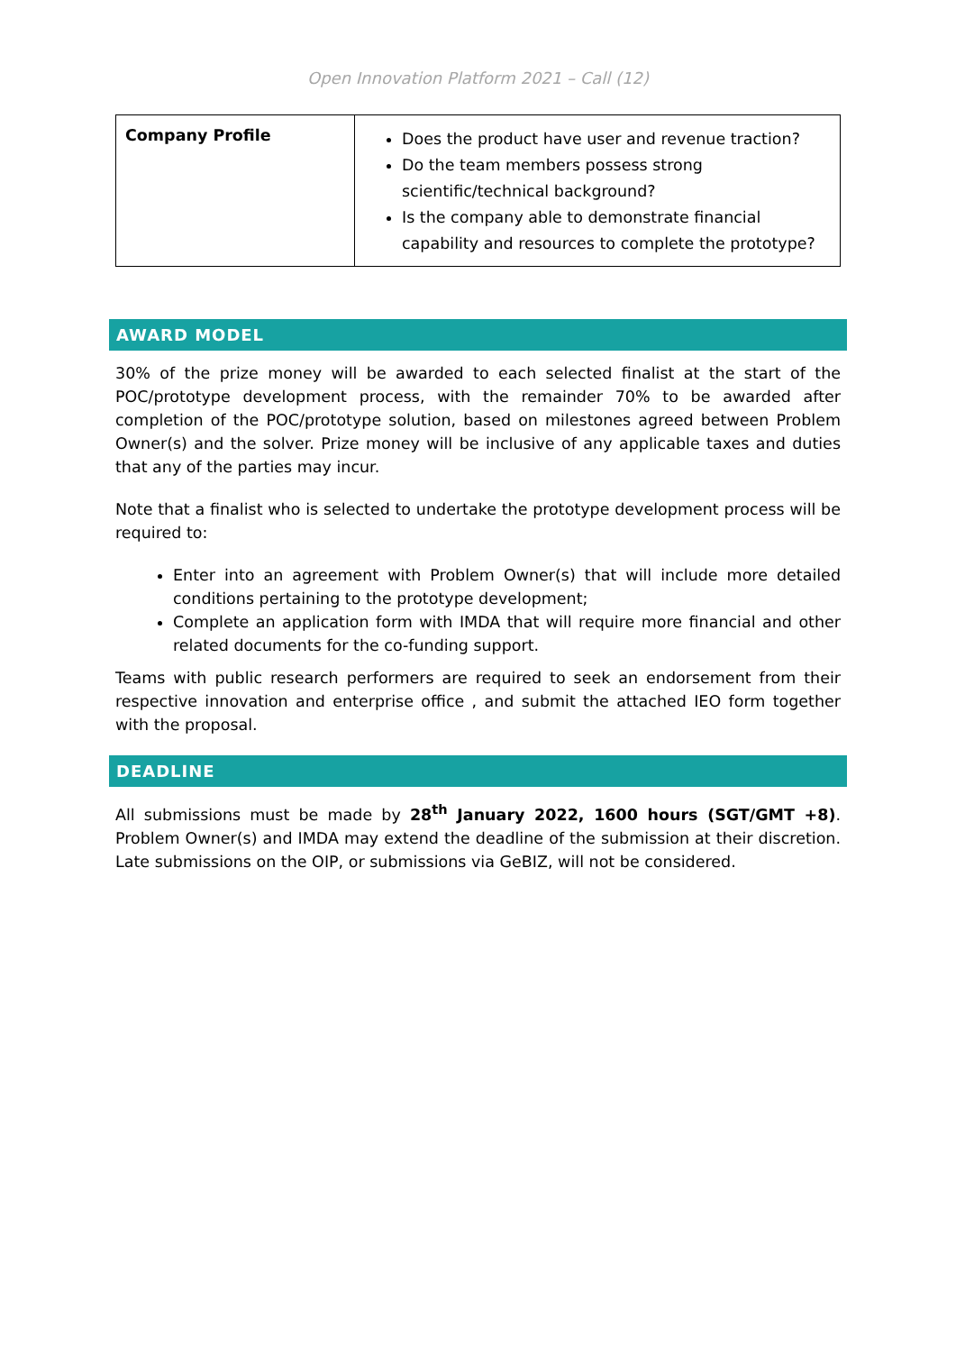Open Innovation Platform 2021 – Call (12)
| Company Profile | Does the product have user and revenue traction? Do the team members possess strong scientific/technical background? Is the company able to demonstrate financial capability and resources to complete the prototype? |
AWARD MODEL
30% of the prize money will be awarded to each selected finalist at the start of the POC/prototype development process, with the remainder 70% to be awarded after completion of the POC/prototype solution, based on milestones agreed between Problem Owner(s) and the solver. Prize money will be inclusive of any applicable taxes and duties that any of the parties may incur.
Note that a finalist who is selected to undertake the prototype development process will be required to:
Enter into an agreement with Problem Owner(s) that will include more detailed conditions pertaining to the prototype development;
Complete an application form with IMDA that will require more financial and other related documents for the co-funding support.
Teams with public research performers are required to seek an endorsement from their respective innovation and enterprise office , and submit the attached IEO form together with the proposal.
DEADLINE
All submissions must be made by 28<sup>th</sup> January 2022, 1600 hours (SGT/GMT +8). Problem Owner(s) and IMDA may extend the deadline of the submission at their discretion. Late submissions on the OIP, or submissions via GeBIZ, will not be considered.